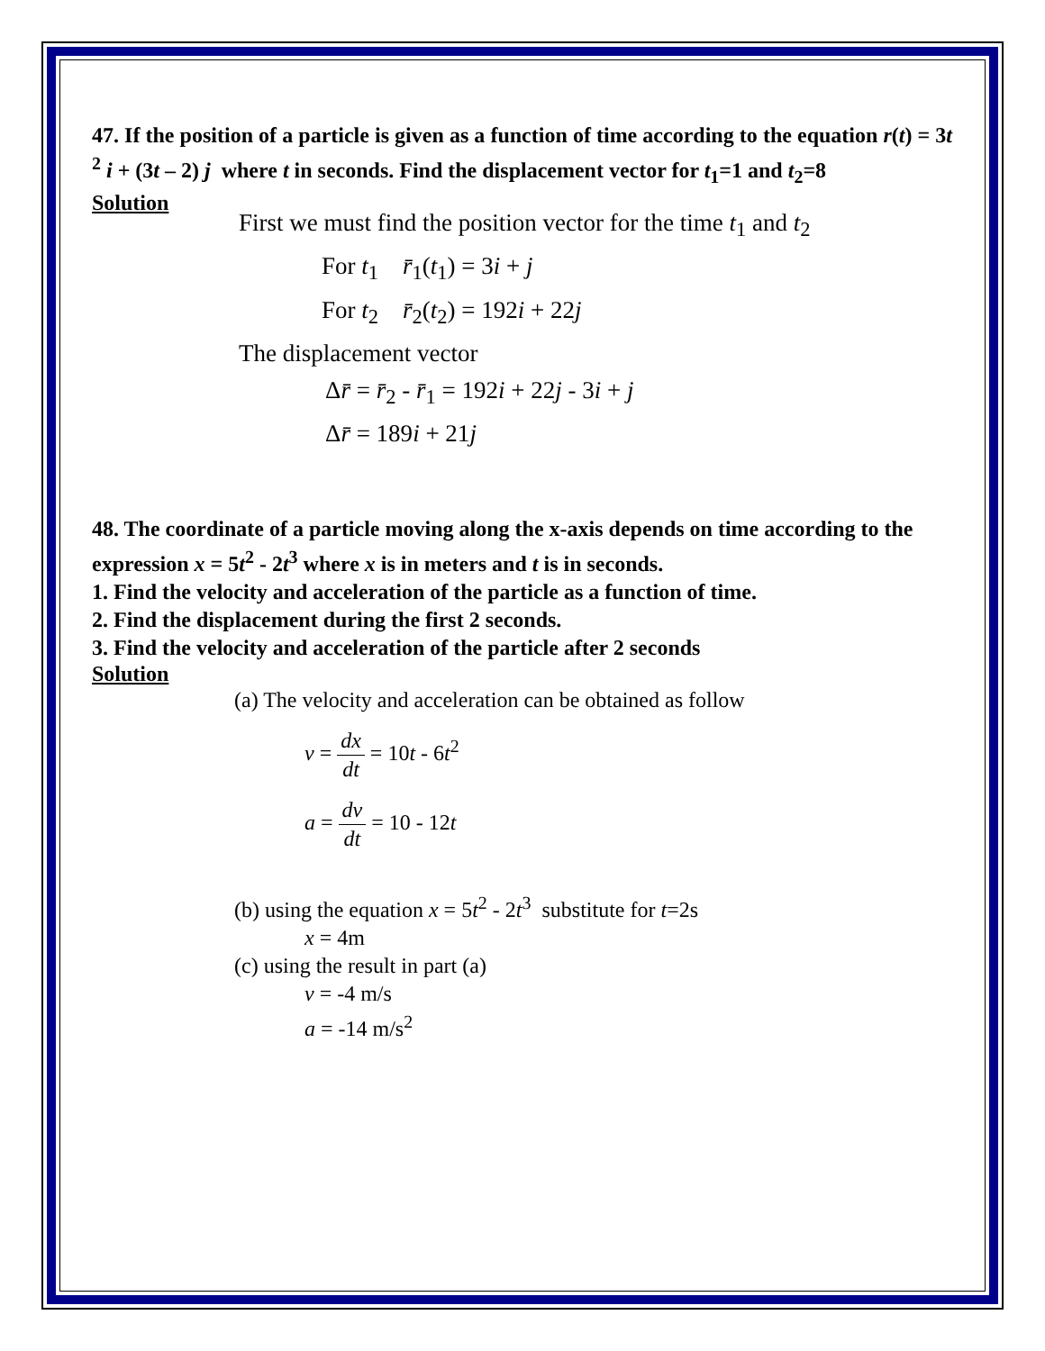47. If the position of a particle is given as a function of time according to the equation r(t) = 3t <sup>2</sup> i + (3t – 2) j where t in seconds. Find the displacement vector for t<sub>1</sub>=1 and t<sub>2</sub>=8
Solution
First we must find the position vector for the time t<sub>1</sub> and t<sub>2</sub>
For t<sub>1</sub> r̄<sub>1</sub>(t<sub>1</sub>) = 3i + j
For t<sub>2</sub> r̄<sub>2</sub>(t<sub>2</sub>) = 192i + 22j
The displacement vector
Δr̄ = r̄<sub>2</sub> - r̄<sub>1</sub> = 192i + 22j - 3i + j
Δr̄ = 189i + 21j
48. The coordinate of a particle moving along the x-axis depends on time according to the expression x = 5t<sup>2</sup> - 2t<sup>3</sup> where x is in meters and t is in seconds.
1. Find the velocity and acceleration of the particle as a function of time.
2. Find the displacement during the first 2 seconds.
3. Find the velocity and acceleration of the particle after 2 seconds
Solution
(a) The velocity and acceleration can be obtained as follow
v = dx dt = 10t - 6t<sup>2</sup>
a = dv dt = 10 - 12t
(b) using the equation x = 5t<sup>2</sup> - 2t<sup>3</sup> substitute for t=2s
x = 4m
(c) using the result in part (a)
v = -4 m/s
a = -14 m/s<sup>2</sup>